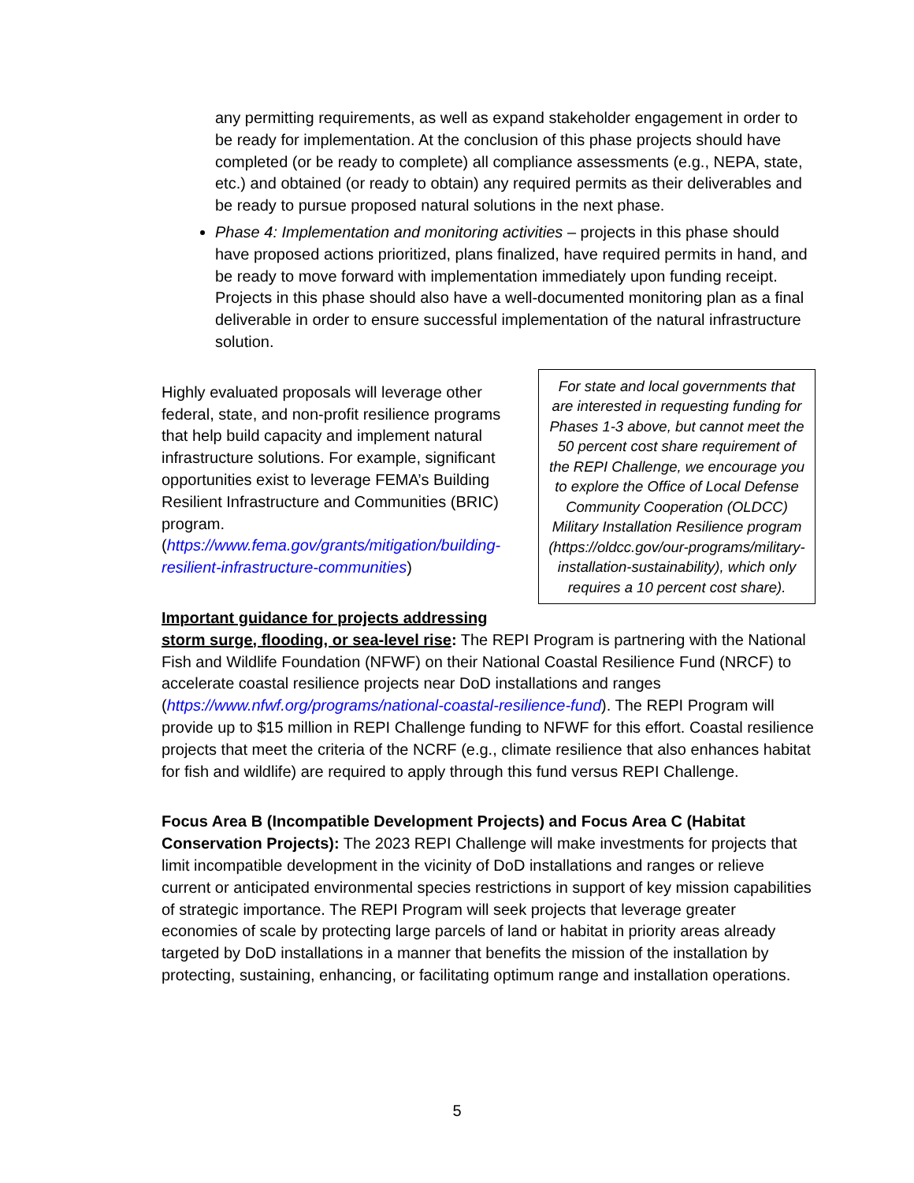any permitting requirements, as well as expand stakeholder engagement in order to be ready for implementation. At the conclusion of this phase projects should have completed (or be ready to complete) all compliance assessments (e.g., NEPA, state, etc.) and obtained (or ready to obtain) any required permits as their deliverables and be ready to pursue proposed natural solutions in the next phase.
Phase 4: Implementation and monitoring activities – projects in this phase should have proposed actions prioritized, plans finalized, have required permits in hand, and be ready to move forward with implementation immediately upon funding receipt. Projects in this phase should also have a well-documented monitoring plan as a final deliverable in order to ensure successful implementation of the natural infrastructure solution.
For state and local governments that are interested in requesting funding for Phases 1-3 above, but cannot meet the 50 percent cost share requirement of the REPI Challenge, we encourage you to explore the Office of Local Defense Community Cooperation (OLDCC) Military Installation Resilience program (https://oldcc.gov/our-programs/military-installation-sustainability), which only requires a 10 percent cost share).
Highly evaluated proposals will leverage other federal, state, and non-profit resilience programs that help build capacity and implement natural infrastructure solutions. For example, significant opportunities exist to leverage FEMA’s Building Resilient Infrastructure and Communities (BRIC) program. (https://www.fema.gov/grants/mitigation/building-resilient-infrastructure-communities)
Important guidance for projects addressing storm surge, flooding, or sea-level rise: The REPI Program is partnering with the National Fish and Wildlife Foundation (NFWF) on their National Coastal Resilience Fund (NRCF) to accelerate coastal resilience projects near DoD installations and ranges (https://www.nfwf.org/programs/national-coastal-resilience-fund). The REPI Program will provide up to $15 million in REPI Challenge funding to NFWF for this effort. Coastal resilience projects that meet the criteria of the NCRF (e.g., climate resilience that also enhances habitat for fish and wildlife) are required to apply through this fund versus REPI Challenge.
Focus Area B (Incompatible Development Projects) and Focus Area C (Habitat Conservation Projects): The 2023 REPI Challenge will make investments for projects that limit incompatible development in the vicinity of DoD installations and ranges or relieve current or anticipated environmental species restrictions in support of key mission capabilities of strategic importance. The REPI Program will seek projects that leverage greater economies of scale by protecting large parcels of land or habitat in priority areas already targeted by DoD installations in a manner that benefits the mission of the installation by protecting, sustaining, enhancing, or facilitating optimum range and installation operations.
5